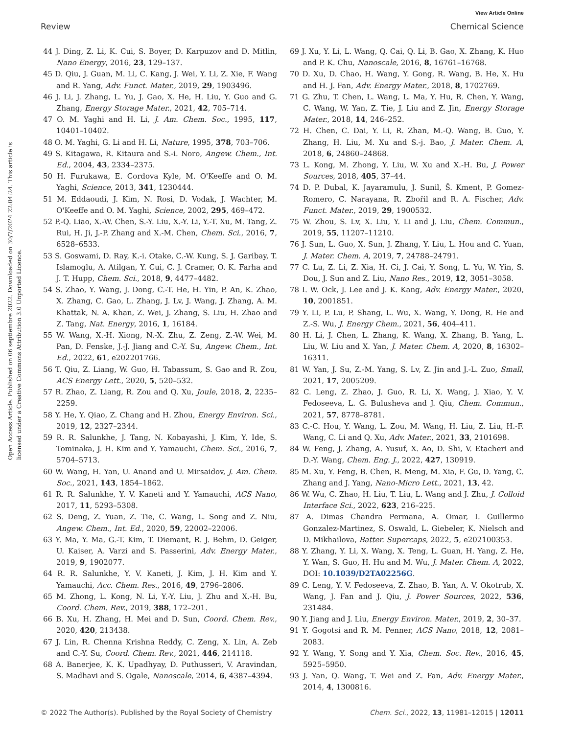View Article Online
Review Chemical Science
Open Access Article. Published on 06 septiembre 2022. Downloaded on 30/7/2024 22:04:24. This article is licensed under a Creative Commons Attribution 3.0 Unported Licence.
44 J. Ding, Z. Li, K. Cui, S. Boyer, D. Karpuzov and D. Mitlin, Nano Energy, 2016, 23, 129–137.
45 D. Qiu, J. Guan, M. Li, C. Kang, J. Wei, Y. Li, Z. Xie, F. Wang and R. Yang, Adv. Funct. Mater., 2019, 29, 1903496.
46 J. Li, J. Zhang, L. Yu, J. Gao, X. He, H. Liu, Y. Guo and G. Zhang, Energy Storage Mater., 2021, 42, 705–714.
47 O. M. Yaghi and H. Li, J. Am. Chem. Soc., 1995, 117, 10401–10402.
48 O. M. Yaghi, G. Li and H. Li, Nature, 1995, 378, 703–706.
49 S. Kitagawa, R. Kitaura and S.-i. Noro, Angew. Chem., Int. Ed., 2004, 43, 2334–2375.
50 H. Furukawa, E. Cordova Kyle, M. O'Keeffe and O. M. Yaghi, Science, 2013, 341, 1230444.
51 M. Eddaoudi, J. Kim, N. Rosi, D. Vodak, J. Wachter, M. O'Keeffe and O. M. Yaghi, Science, 2002, 295, 469–472.
52 P.-Q. Liao, X.-W. Chen, S.-Y. Liu, X.-Y. Li, Y.-T. Xu, M. Tang, Z. Rui, H. Ji, J.-P. Zhang and X.-M. Chen, Chem. Sci., 2016, 7, 6528–6533.
53 S. Goswami, D. Ray, K.-i. Otake, C.-W. Kung, S. J. Garibay, T. Islamoglu, A. Atilgan, Y. Cui, C. J. Cramer, O. K. Farha and J. T. Hupp, Chem. Sci., 2018, 9, 4477–4482.
54 S. Zhao, Y. Wang, J. Dong, C.-T. He, H. Yin, P. An, K. Zhao, X. Zhang, C. Gao, L. Zhang, J. Lv, J. Wang, J. Zhang, A. M. Khattak, N. A. Khan, Z. Wei, J. Zhang, S. Liu, H. Zhao and Z. Tang, Nat. Energy, 2016, 1, 16184.
55 W. Wang, X.-H. Xiong, N.-X. Zhu, Z. Zeng, Z.-W. Wei, M. Pan, D. Fenske, J.-J. Jiang and C.-Y. Su, Angew. Chem., Int. Ed., 2022, 61, e202201766.
56 T. Qiu, Z. Liang, W. Guo, H. Tabassum, S. Gao and R. Zou, ACS Energy Lett., 2020, 5, 520–532.
57 R. Zhao, Z. Liang, R. Zou and Q. Xu, Joule, 2018, 2, 2235–2259.
58 Y. He, Y. Qiao, Z. Chang and H. Zhou, Energy Environ. Sci., 2019, 12, 2327–2344.
59 R. R. Salunkhe, J. Tang, N. Kobayashi, J. Kim, Y. Ide, S. Tominaka, J. H. Kim and Y. Yamauchi, Chem. Sci., 2016, 7, 5704–5713.
60 W. Wang, H. Yan, U. Anand and U. Mirsaidov, J. Am. Chem. Soc., 2021, 143, 1854–1862.
61 R. R. Salunkhe, Y. V. Kaneti and Y. Yamauchi, ACS Nano, 2017, 11, 5293–5308.
62 S. Deng, Z. Yuan, Z. Tie, C. Wang, L. Song and Z. Niu, Angew. Chem., Int. Ed., 2020, 59, 22002–22006.
63 Y. Ma, Y. Ma, G.-T. Kim, T. Diemant, R. J. Behm, D. Geiger, U. Kaiser, A. Varzi and S. Passerini, Adv. Energy Mater., 2019, 9, 1902077.
64 R. R. Salunkhe, Y. V. Kaneti, J. Kim, J. H. Kim and Y. Yamauchi, Acc. Chem. Res., 2016, 49, 2796–2806.
65 M. Zhong, L. Kong, N. Li, Y.-Y. Liu, J. Zhu and X.-H. Bu, Coord. Chem. Rev., 2019, 388, 172–201.
66 B. Xu, H. Zhang, H. Mei and D. Sun, Coord. Chem. Rev., 2020, 420, 213438.
67 J. Lin, R. Chenna Krishna Reddy, C. Zeng, X. Lin, A. Zeb and C.-Y. Su, Coord. Chem. Rev., 2021, 446, 214118.
68 A. Banerjee, K. K. Upadhyay, D. Puthusseri, V. Aravindan, S. Madhavi and S. Ogale, Nanoscale, 2014, 6, 4387–4394.
69 J. Xu, Y. Li, L. Wang, Q. Cai, Q. Li, B. Gao, X. Zhang, K. Huo and P. K. Chu, Nanoscale, 2016, 8, 16761–16768.
70 D. Xu, D. Chao, H. Wang, Y. Gong, R. Wang, B. He, X. Hu and H. J. Fan, Adv. Energy Mater., 2018, 8, 1702769.
71 G. Zhu, T. Chen, L. Wang, L. Ma, Y. Hu, R. Chen, Y. Wang, C. Wang, W. Yan, Z. Tie, J. Liu and Z. Jin, Energy Storage Mater., 2018, 14, 246–252.
72 H. Chen, C. Dai, Y. Li, R. Zhan, M.-Q. Wang, B. Guo, Y. Zhang, H. Liu, M. Xu and S.-j. Bao, J. Mater. Chem. A, 2018, 6, 24860–24868.
73 L. Kong, M. Zhong, Y. Liu, W. Xu and X.-H. Bu, J. Power Sources, 2018, 405, 37–44.
74 D. P. Dubal, K. Jayaramulu, J. Sunil, Š. Kment, P. Gomez-Romero, C. Narayana, R. Zbořil and R. A. Fischer, Adv. Funct. Mater., 2019, 29, 1900532.
75 W. Zhou, S. Lv, X. Liu, Y. Li and J. Liu, Chem. Commun., 2019, 55, 11207–11210.
76 J. Sun, L. Guo, X. Sun, J. Zhang, Y. Liu, L. Hou and C. Yuan, J. Mater. Chem. A, 2019, 7, 24788–24791.
77 C. Lu, Z. Li, Z. Xia, H. Ci, J. Cai, Y. Song, L. Yu, W. Yin, S. Dou, J. Sun and Z. Liu, Nano Res., 2019, 12, 3051–3058.
78 I. W. Ock, J. Lee and J. K. Kang, Adv. Energy Mater., 2020, 10, 2001851.
79 Y. Li, P. Lu, P. Shang, L. Wu, X. Wang, Y. Dong, R. He and Z.-S. Wu, J. Energy Chem., 2021, 56, 404–411.
80 H. Li, J. Chen, L. Zhang, K. Wang, X. Zhang, B. Yang, L. Liu, W. Liu and X. Yan, J. Mater. Chem. A, 2020, 8, 16302–16311.
81 W. Yan, J. Su, Z.-M. Yang, S. Lv, Z. Jin and J.-L. Zuo, Small, 2021, 17, 2005209.
82 C. Leng, Z. Zhao, J. Guo, R. Li, X. Wang, J. Xiao, Y. V. Fedoseeva, L. G. Bulusheva and J. Qiu, Chem. Commun., 2021, 57, 8778–8781.
83 C.-C. Hou, Y. Wang, L. Zou, M. Wang, H. Liu, Z. Liu, H.-F. Wang, C. Li and Q. Xu, Adv. Mater., 2021, 33, 2101698.
84 W. Feng, J. Zhang, A. Yusuf, X. Ao, D. Shi, V. Etacheri and D.-Y. Wang, Chem. Eng. J., 2022, 427, 130919.
85 M. Xu, Y. Feng, B. Chen, R. Meng, M. Xia, F. Gu, D. Yang, C. Zhang and J. Yang, Nano-Micro Lett., 2021, 13, 42.
86 W. Wu, C. Zhao, H. Liu, T. Liu, L. Wang and J. Zhu, J. Colloid Interface Sci., 2022, 623, 216–225.
87 A. Dimas Chandra Permana, A. Omar, I. Guillermo Gonzalez-Martinez, S. Oswald, L. Giebeler, K. Nielsch and D. Mikhailova, Batter. Supercaps, 2022, 5, e202100353.
88 Y. Zhang, Y. Li, X. Wang, X. Teng, L. Guan, H. Yang, Z. He, Y. Wan, S. Guo, H. Hu and M. Wu, J. Mater. Chem. A, 2022, DOI: 10.1039/D2TA02256G.
89 C. Leng, Y. V. Fedoseeva, Z. Zhao, B. Yan, A. V. Okotrub, X. Wang, J. Fan and J. Qiu, J. Power Sources, 2022, 536, 231484.
90 Y. Jiang and J. Liu, Energy Environ. Mater., 2019, 2, 30–37.
91 Y. Gogotsi and R. M. Penner, ACS Nano, 2018, 12, 2081–2083.
92 Y. Wang, Y. Song and Y. Xia, Chem. Soc. Rev., 2016, 45, 5925–5950.
93 J. Yan, Q. Wang, T. Wei and Z. Fan, Adv. Energy Mater., 2014, 4, 1300816.
© 2022 The Author(s). Published by the Royal Society of Chemistry Chem. Sci., 2022, 13, 11981–12015 | 12011